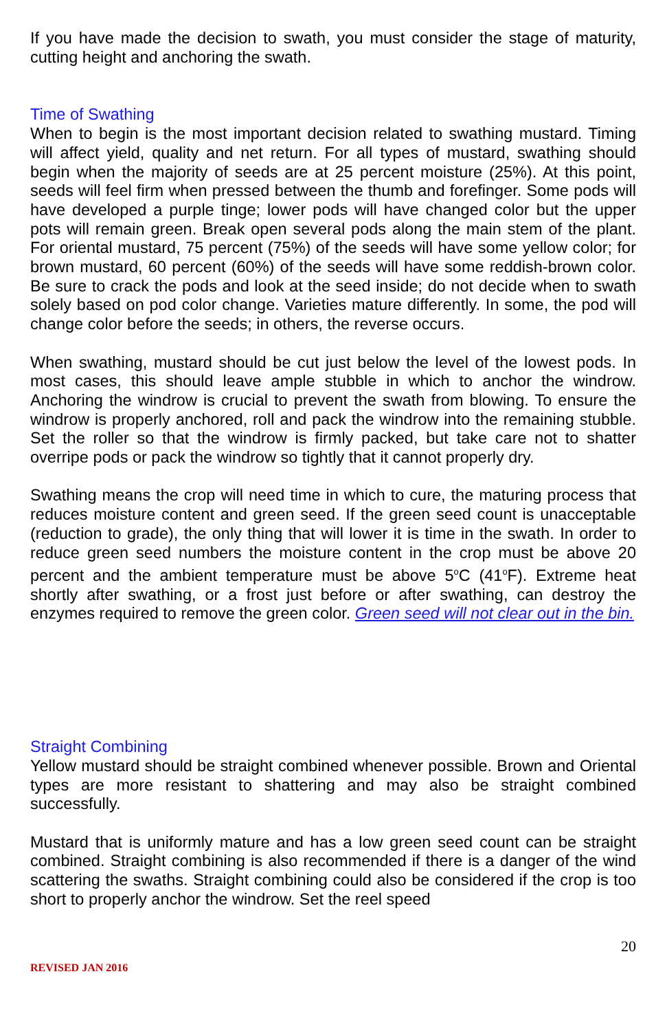If you have made the decision to swath, you must consider the stage of maturity, cutting height and anchoring the swath.
Time of Swathing
When to begin is the most important decision related to swathing mustard. Timing will affect yield, quality and net return. For all types of mustard, swathing should begin when the majority of seeds are at 25 percent moisture (25%). At this point, seeds will feel firm when pressed between the thumb and forefinger. Some pods will have developed a purple tinge; lower pods will have changed color but the upper pots will remain green. Break open several pods along the main stem of the plant. For oriental mustard, 75 percent (75%) of the seeds will have some yellow color; for brown mustard, 60 percent (60%) of the seeds will have some reddish-brown color. Be sure to crack the pods and look at the seed inside; do not decide when to swath solely based on pod color change. Varieties mature differently. In some, the pod will change color before the seeds; in others, the reverse occurs.
When swathing, mustard should be cut just below the level of the lowest pods. In most cases, this should leave ample stubble in which to anchor the windrow. Anchoring the windrow is crucial to prevent the swath from blowing. To ensure the windrow is properly anchored, roll and pack the windrow into the remaining stubble. Set the roller so that the windrow is firmly packed, but take care not to shatter overripe pods or pack the windrow so tightly that it cannot properly dry.
Swathing means the crop will need time in which to cure, the maturing process that reduces moisture content and green seed. If the green seed count is unacceptable (reduction to grade), the only thing that will lower it is time in the swath. In order to reduce green seed numbers the moisture content in the crop must be above 20 percent and the ambient temperature must be above 5<sup>o</sup>C (41<sup>o</sup>F). Extreme heat shortly after swathing, or a frost just before or after swathing, can destroy the enzymes required to remove the green color. Green seed will not clear out in the bin.
Straight Combining
Yellow mustard should be straight combined whenever possible. Brown and Oriental types are more resistant to shattering and may also be straight combined successfully.
Mustard that is uniformly mature and has a low green seed count can be straight combined. Straight combining is also recommended if there is a danger of the wind scattering the swaths. Straight combining could also be considered if the crop is too short to properly anchor the windrow. Set the reel speed
20
REVISED JAN 2016